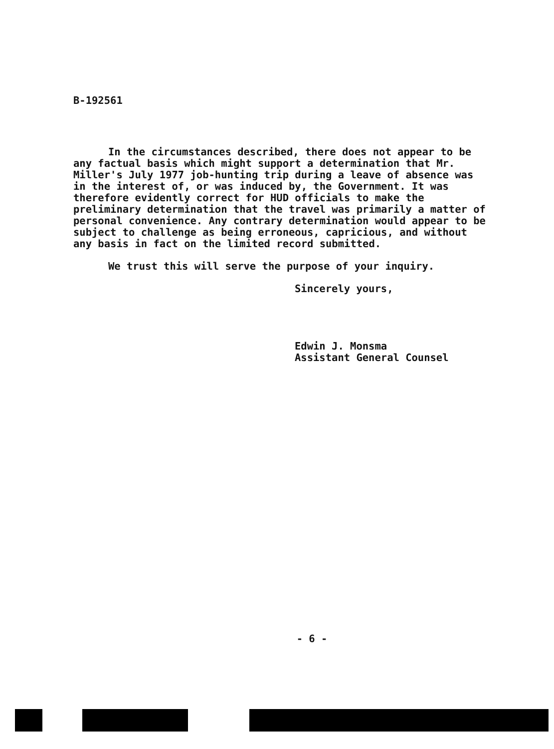B-192561
In the circumstances described, there does not appear to be any factual basis which might support a determination that Mr. Miller's July 1977 job-hunting trip during a leave of absence was in the interest of, or was induced by, the Government. It was therefore evidently correct for HUD officials to make the preliminary determination that the travel was primarily a matter of personal convenience. Any contrary determination would appear to be subject to challenge as being erroneous, capricious, and without any basis in fact on the limited record submitted.
We trust this will serve the purpose of your inquiry.
Sincerely yours,
Edwin J. Monsma
Assistant General Counsel
- 6 -